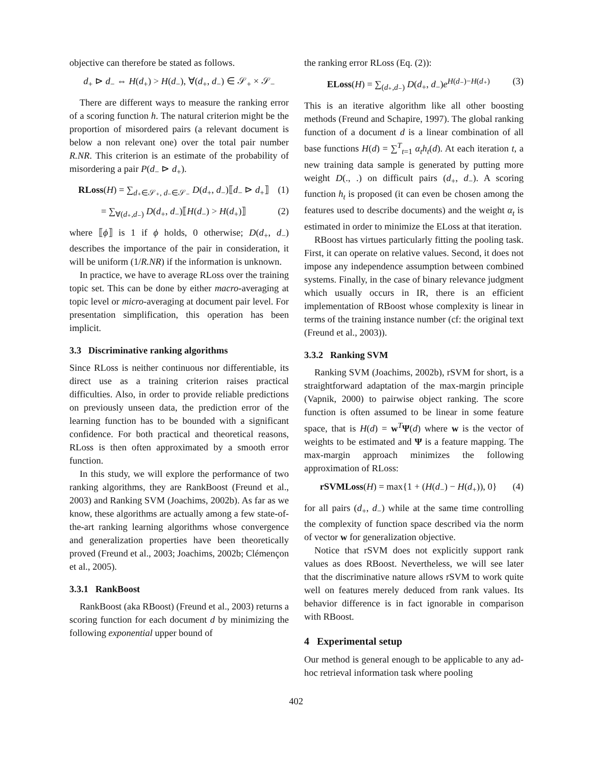objective can therefore be stated as follows.
d<sub>+</sub> ⊳ d<sub>−</sub> ⇔ H(d<sub>+</sub>) > H(d<sub>−</sub>), ∀(d<sub>+</sub>, d<sub>−</sub>) ∈ 𝒮<sub>+</sub> × 𝒮<sub>−</sub>
There are different ways to measure the ranking error of a scoring function h. The natural criterion might be the proportion of misordered pairs (a relevant document is below a non relevant one) over the total pair number R.NR. This criterion is an estimate of the probability of misordering a pair P(d<sub>−</sub> ⊳ d<sub>+</sub>).
RLoss(H) = ∑<sub>d₊∈𝒮₊, d₋∈𝒮₋</sub> D(d<sub>+</sub>, d<sub>−</sub>)⟦d<sub>−</sub> ⊳ d<sub>+</sub>⟧ (1)
= ∑<sub>∀(d₊,d₋)</sub> D(d<sub>+</sub>, d<sub>−</sub>)⟦H(d<sub>−</sub>) > H(d<sub>+</sub>)⟧ (2)
where ⟦ϕ⟧ is 1 if ϕ holds, 0 otherwise; D(d<sub>+</sub>, d<sub>−</sub>) describes the importance of the pair in consideration, it will be uniform (1/R.NR) if the information is unknown.
In practice, we have to average RLoss over the training topic set. This can be done by either macro-averaging at topic level or micro-averaging at document pair level. For presentation simplification, this operation has been implicit.
3.3 Discriminative ranking algorithms
Since RLoss is neither continuous nor differentiable, its direct use as a training criterion raises practical difficulties. Also, in order to provide reliable predictions on previously unseen data, the prediction error of the learning function has to be bounded with a significant confidence. For both practical and theoretical reasons, RLoss is then often approximated by a smooth error function.
In this study, we will explore the performance of two ranking algorithms, they are RankBoost (Freund et al., 2003) and Ranking SVM (Joachims, 2002b). As far as we know, these algorithms are actually among a few state-of-the-art ranking learning algorithms whose convergence and generalization properties have been theoretically proved (Freund et al., 2003; Joachims, 2002b; Clémençon et al., 2005).
3.3.1 RankBoost
RankBoost (aka RBoost) (Freund et al., 2003) returns a scoring function for each document d by minimizing the following exponential upper bound of
the ranking error RLoss (Eq. (2)):
ELoss(H) = ∑<sub>(d₊,d₋)</sub> D(d<sub>+</sub>, d<sub>−</sub>)e<sup>H(d₋)−H(d₊)</sup> (3)
This is an iterative algorithm like all other boosting methods (Freund and Schapire, 1997). The global ranking function of a document d is a linear combination of all base functions H(d) = ∑<sup>T</sup><sub>t=1</sub> α<sub>t</sub>h<sub>t</sub>(d). At each iteration t, a new training data sample is generated by putting more weight D(., .) on difficult pairs (d<sub>+</sub>, d<sub>−</sub>). A scoring function h<sub>t</sub> is proposed (it can even be chosen among the features used to describe documents) and the weight α<sub>t</sub> is estimated in order to minimize the ELoss at that iteration.
RBoost has virtues particularly fitting the pooling task. First, it can operate on relative values. Second, it does not impose any independence assumption between combined systems. Finally, in the case of binary relevance judgment which usually occurs in IR, there is an efficient implementation of RBoost whose complexity is linear in terms of the training instance number (cf: the original text (Freund et al., 2003)).
3.3.2 Ranking SVM
Ranking SVM (Joachims, 2002b), rSVM for short, is a straightforward adaptation of the max-margin principle (Vapnik, 2000) to pairwise object ranking. The score function is often assumed to be linear in some feature space, that is H(d) = w<sup>T</sup>Ψ(d) where w is the vector of weights to be estimated and Ψ is a feature mapping. The max-margin approach minimizes the following approximation of RLoss:
rSVMLoss(H) = max{1 + (H(d<sub>−</sub>) − H(d<sub>+</sub>)), 0} (4)
for all pairs (d<sub>+</sub>, d<sub>−</sub>) while at the same time controlling the complexity of function space described via the norm of vector w for generalization objective.
Notice that rSVM does not explicitly support rank values as does RBoost. Nevertheless, we will see later that the discriminative nature allows rSVM to work quite well on features merely deduced from rank values. Its behavior difference is in fact ignorable in comparison with RBoost.
4 Experimental setup
Our method is general enough to be applicable to any ad-hoc retrieval information task where pooling
402